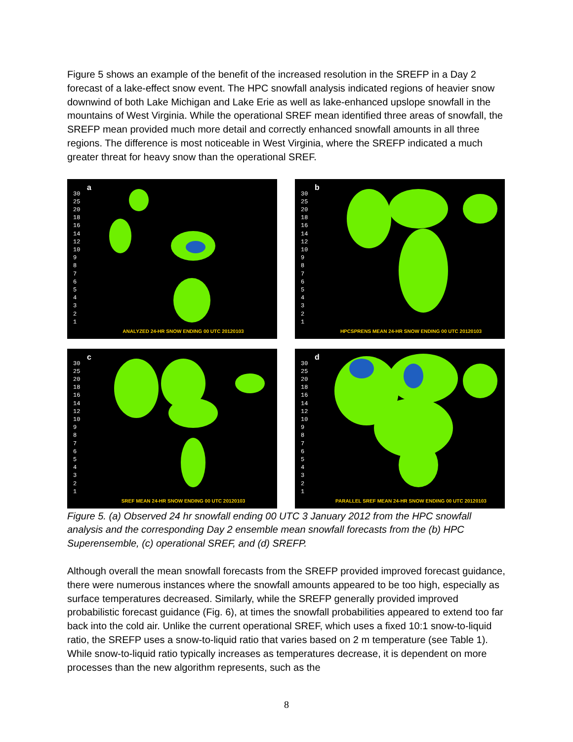Figure 5 shows an example of the benefit of the increased resolution in the SREFP in a Day 2 forecast of a lake-effect snow event. The HPC snowfall analysis indicated regions of heavier snow downwind of both Lake Michigan and Lake Erie as well as lake-enhanced upslope snowfall in the mountains of West Virginia. While the operational SREF mean identified three areas of snowfall, the SREFP mean provided much more detail and correctly enhanced snowfall amounts in all three regions. The difference is most noticeable in West Virginia, where the SREFP indicated a much greater threat for heavy snow than the operational SREF.
30
25
20
18
16
14
12
10
9
8
7
6
5
4
3
2
1
a
ANALYZED 24-HR SNOW ENDING 00 UTC 20120103
30
25
20
18
16
14
12
10
9
8
7
6
5
4
3
2
1
b
HPCSPRENS MEAN 24-HR SNOW ENDING 00 UTC 20120103
30
25
20
18
16
14
12
10
9
8
7
6
5
4
3
2
1
c
SREF MEAN 24-HR SNOW ENDING 00 UTC 20120103
30
25
20
18
16
14
12
10
9
8
7
6
5
4
3
2
1
d
PARALLEL SREF MEAN 24-HR SNOW ENDING 00 UTC 20120103
Figure 5. (a) Observed 24 hr snowfall ending 00 UTC 3 January 2012 from the HPC snowfall analysis and the corresponding Day 2 ensemble mean snowfall forecasts from the (b) HPC Superensemble, (c) operational SREF, and (d) SREFP.
Although overall the mean snowfall forecasts from the SREFP provided improved forecast guidance, there were numerous instances where the snowfall amounts appeared to be too high, especially as surface temperatures decreased. Similarly, while the SREFP generally provided improved probabilistic forecast guidance (Fig. 6), at times the snowfall probabilities appeared to extend too far back into the cold air. Unlike the current operational SREF, which uses a fixed 10:1 snow-to-liquid ratio, the SREFP uses a snow-to-liquid ratio that varies based on 2 m temperature (see Table 1). While snow-to-liquid ratio typically increases as temperatures decrease, it is dependent on more processes than the new algorithm represents, such as the
8